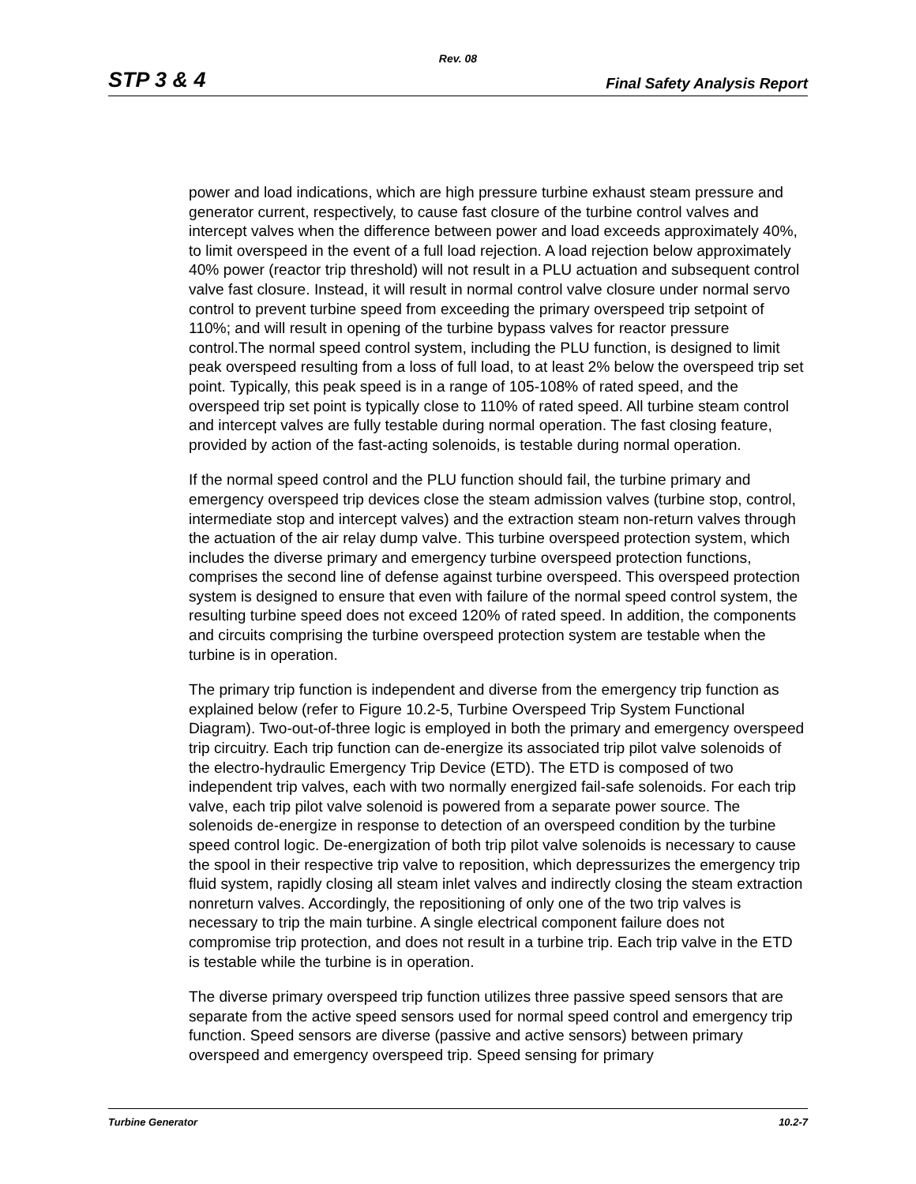Rev. 08
STP 3 & 4 Final Safety Analysis Report
power and load indications, which are high pressure turbine exhaust steam pressure and generator current, respectively, to cause fast closure of the turbine control valves and intercept valves when the difference between power and load exceeds approximately 40%, to limit overspeed in the event of a full load rejection. A load rejection below approximately 40% power (reactor trip threshold) will not result in a PLU actuation and subsequent control valve fast closure. Instead, it will result in normal control valve closure under normal servo control to prevent turbine speed from exceeding the primary overspeed trip setpoint of 110%; and will result in opening of the turbine bypass valves for reactor pressure control.The normal speed control system, including the PLU function, is designed to limit peak overspeed resulting from a loss of full load, to at least 2% below the overspeed trip set point. Typically, this peak speed is in a range of 105-108% of rated speed, and the overspeed trip set point is typically close to 110% of rated speed. All turbine steam control and intercept valves are fully testable during normal operation. The fast closing feature, provided by action of the fast-acting solenoids, is testable during normal operation.
If the normal speed control and the PLU function should fail, the turbine primary and emergency overspeed trip devices close the steam admission valves (turbine stop, control, intermediate stop and intercept valves) and the extraction steam non-return valves through the actuation of the air relay dump valve. This turbine overspeed protection system, which includes the diverse primary and emergency turbine overspeed protection functions, comprises the second line of defense against turbine overspeed. This overspeed protection system is designed to ensure that even with failure of the normal speed control system, the resulting turbine speed does not exceed 120% of rated speed. In addition, the components and circuits comprising the turbine overspeed protection system are testable when the turbine is in operation.
The primary trip function is independent and diverse from the emergency trip function as explained below (refer to Figure 10.2-5, Turbine Overspeed Trip System Functional Diagram). Two-out-of-three logic is employed in both the primary and emergency overspeed trip circuitry. Each trip function can de-energize its associated trip pilot valve solenoids of the electro-hydraulic Emergency Trip Device (ETD). The ETD is composed of two independent trip valves, each with two normally energized fail-safe solenoids. For each trip valve, each trip pilot valve solenoid is powered from a separate power source. The solenoids de-energize in response to detection of an overspeed condition by the turbine speed control logic. De-energization of both trip pilot valve solenoids is necessary to cause the spool in their respective trip valve to reposition, which depressurizes the emergency trip fluid system, rapidly closing all steam inlet valves and indirectly closing the steam extraction nonreturn valves. Accordingly, the repositioning of only one of the two trip valves is necessary to trip the main turbine. A single electrical component failure does not compromise trip protection, and does not result in a turbine trip. Each trip valve in the ETD is testable while the turbine is in operation.
The diverse primary overspeed trip function utilizes three passive speed sensors that are separate from the active speed sensors used for normal speed control and emergency trip function. Speed sensors are diverse (passive and active sensors) between primary overspeed and emergency overspeed trip. Speed sensing for primary
Turbine Generator 10.2-7